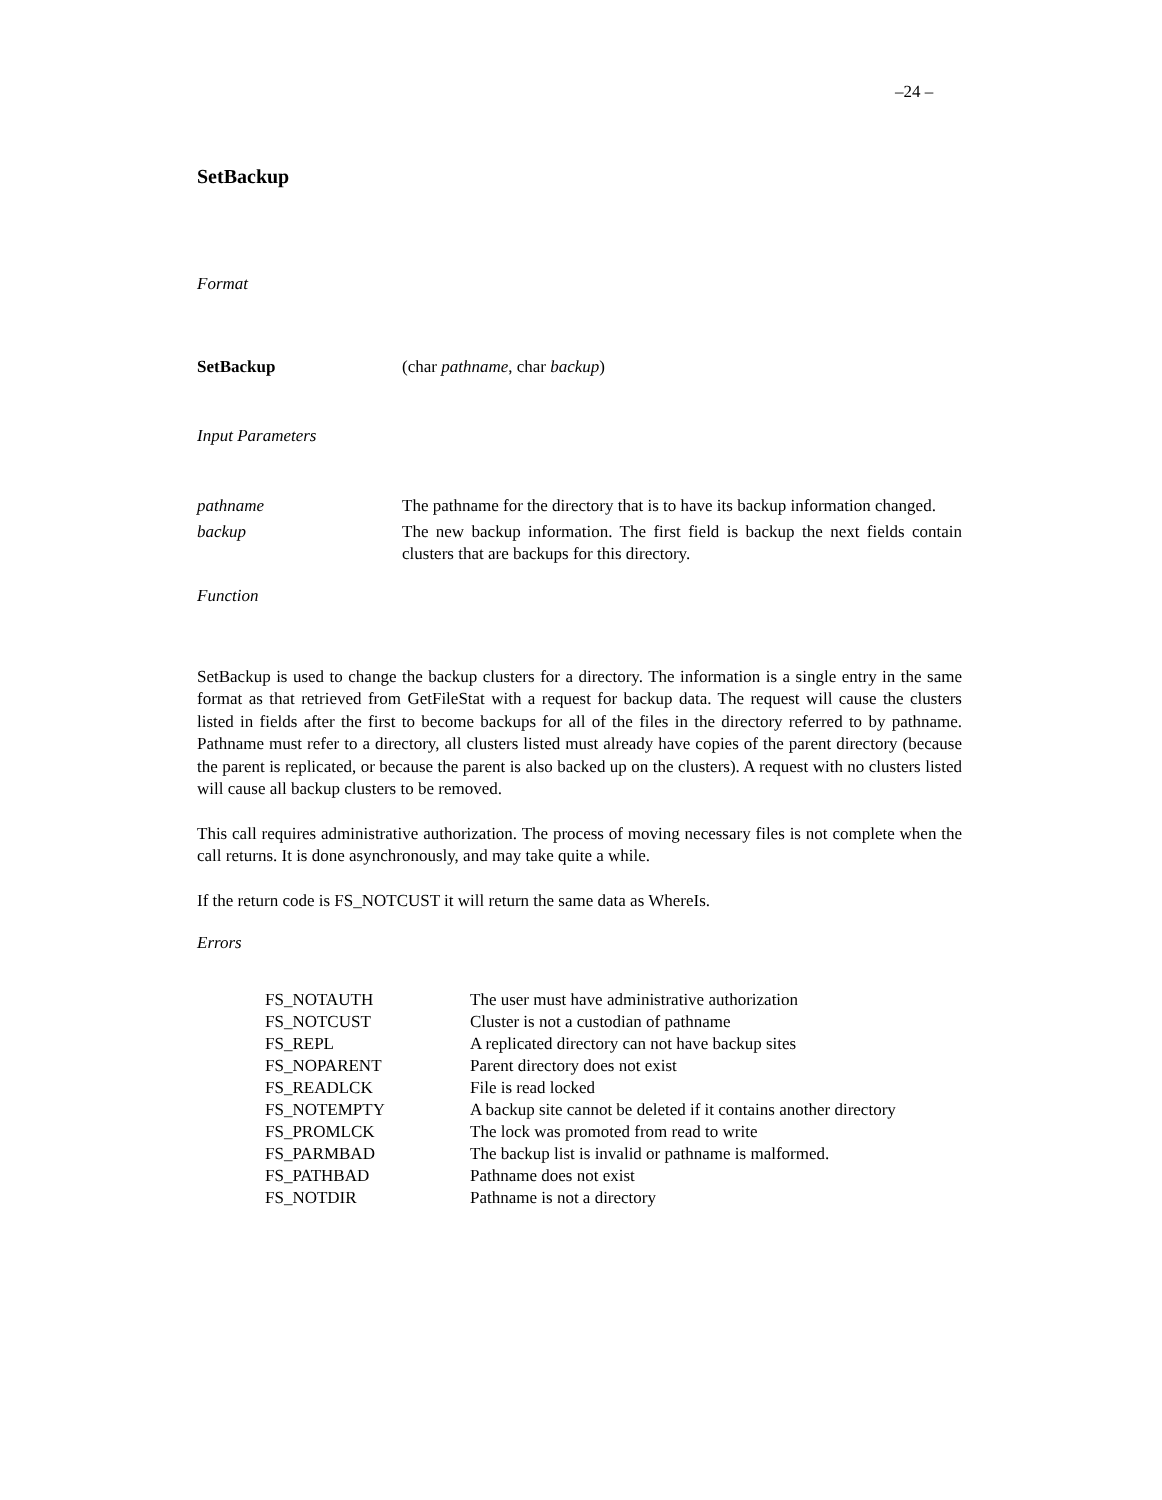–24 –
SetBackup
Format
| SetBackup | (char pathname , char backup ) |
Input Parameters
| pathname | The pathname for the directory that is to have its backup information changed. |
| backup | The new backup information. The first field is backup the next fields contain clusters that are backups for this directory. |
Function
SetBackup is used to change the backup clusters for a directory. The information is a single entry in the same format as that retrieved from GetFileStat with a request for backup data. The request will cause the clusters listed in fields after the first to become backups for all of the files in the directory referred to by pathname. Pathname must refer to a directory, all clusters listed must already have copies of the parent directory (because the parent is replicated, or because the parent is also backed up on the clusters). A request with no clusters listed will cause all backup clusters to be removed.
This call requires administrative authorization. The process of moving necessary files is not complete when the call returns. It is done asynchronously, and may take quite a while.
If the return code is FS_NOTCUST it will return the same data as WhereIs.
Errors
| FS_NOTAUTH | The user must have administrative authorization |
| FS_NOTCUST | Cluster is not a custodian of pathname |
| FS_REPL | A replicated directory can not have backup sites |
| FS_NOPARENT | Parent directory does not exist |
| FS_READLCK | File is read locked |
| FS_NOTEMPTY | A backup site cannot be deleted if it contains another directory |
| FS_PROMLCK | The lock was promoted from read to write |
| FS_PARMBAD | The backup list is invalid or pathname is malformed. |
| FS_PATHBAD | Pathname does not exist |
| FS_NOTDIR | Pathname is not a directory |